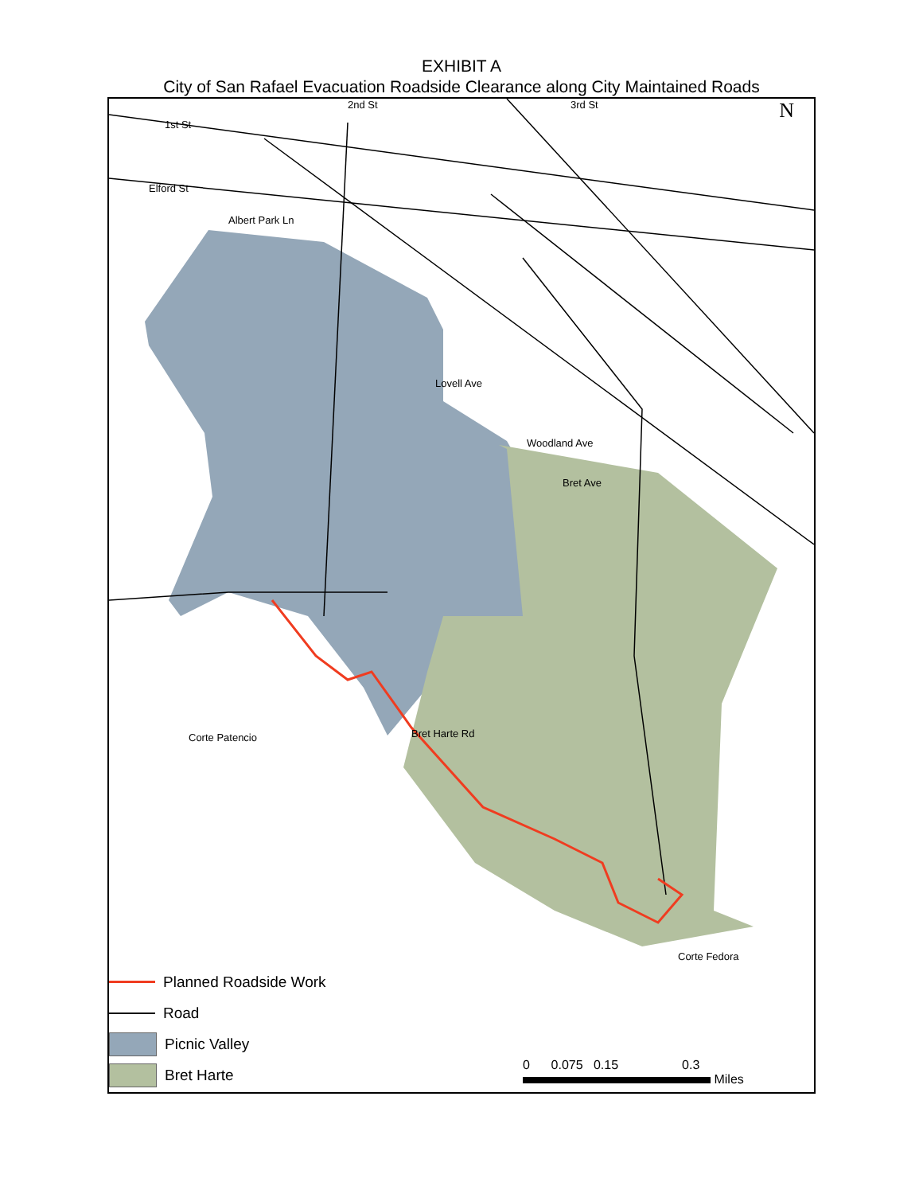EXHIBIT A
City of San Rafael Evacuation Roadside Clearance along City Maintained Roads
N 2nd St 3rd St
1st St
Elford St
Albert Park Ln
Lovell Ave
Woodland Ave
Bret Ave
Bret Harte Rd
Corte Patencio
Corte Fedora
Planned Roadside Work
Road
Picnic Valley
Bret Harte
0 0.075 0.15 0.3
Miles